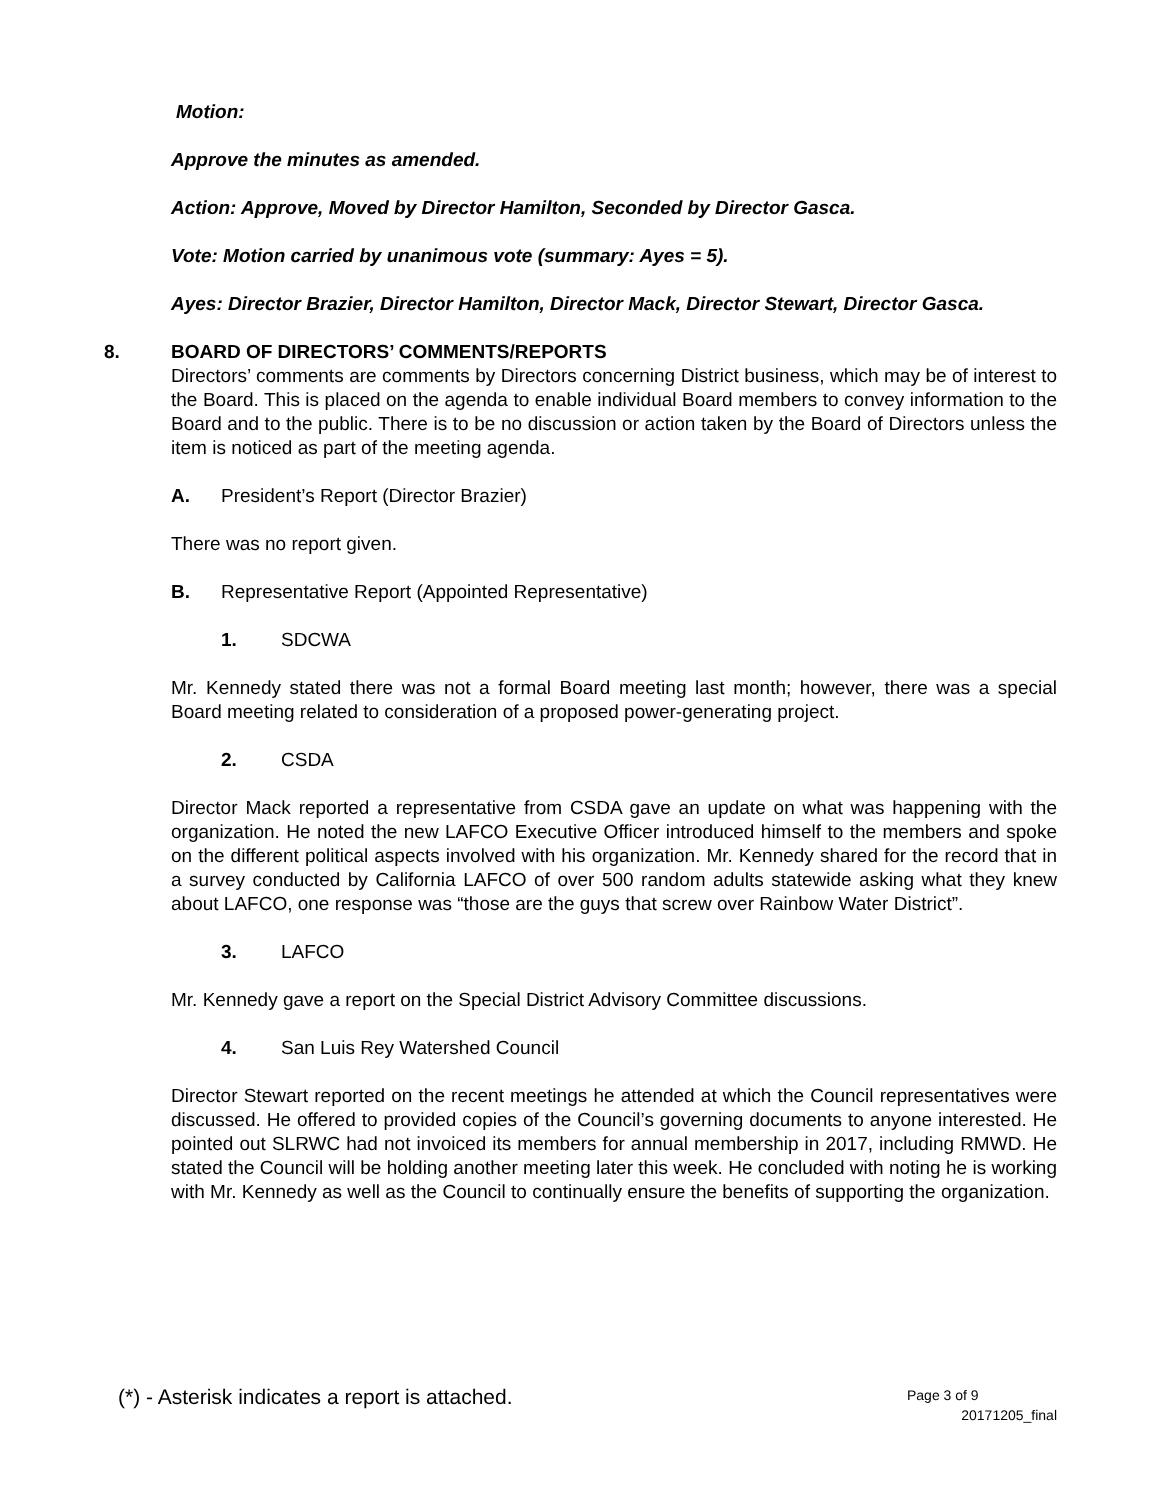Motion:
Approve the minutes as amended.
Action: Approve, Moved by Director Hamilton, Seconded by Director Gasca.
Vote: Motion carried by unanimous vote (summary: Ayes = 5).
Ayes: Director Brazier, Director Hamilton, Director Mack, Director Stewart, Director Gasca.
8. BOARD OF DIRECTORS’ COMMENTS/REPORTS
Directors’ comments are comments by Directors concerning District business, which may be of interest to the Board. This is placed on the agenda to enable individual Board members to convey information to the Board and to the public. There is to be no discussion or action taken by the Board of Directors unless the item is noticed as part of the meeting agenda.
A. President’s Report (Director Brazier)
There was no report given.
B. Representative Report (Appointed Representative)
1. SDCWA
Mr. Kennedy stated there was not a formal Board meeting last month; however, there was a special Board meeting related to consideration of a proposed power-generating project.
2. CSDA
Director Mack reported a representative from CSDA gave an update on what was happening with the organization. He noted the new LAFCO Executive Officer introduced himself to the members and spoke on the different political aspects involved with his organization. Mr. Kennedy shared for the record that in a survey conducted by California LAFCO of over 500 random adults statewide asking what they knew about LAFCO, one response was “those are the guys that screw over Rainbow Water District”.
3. LAFCO
Mr. Kennedy gave a report on the Special District Advisory Committee discussions.
4. San Luis Rey Watershed Council
Director Stewart reported on the recent meetings he attended at which the Council representatives were discussed. He offered to provided copies of the Council’s governing documents to anyone interested. He pointed out SLRWC had not invoiced its members for annual membership in 2017, including RMWD. He stated the Council will be holding another meeting later this week. He concluded with noting he is working with Mr. Kennedy as well as the Council to continually ensure the benefits of supporting the organization.
(*) - Asterisk indicates a report is attached.
Page 3 of 9
20171205_final